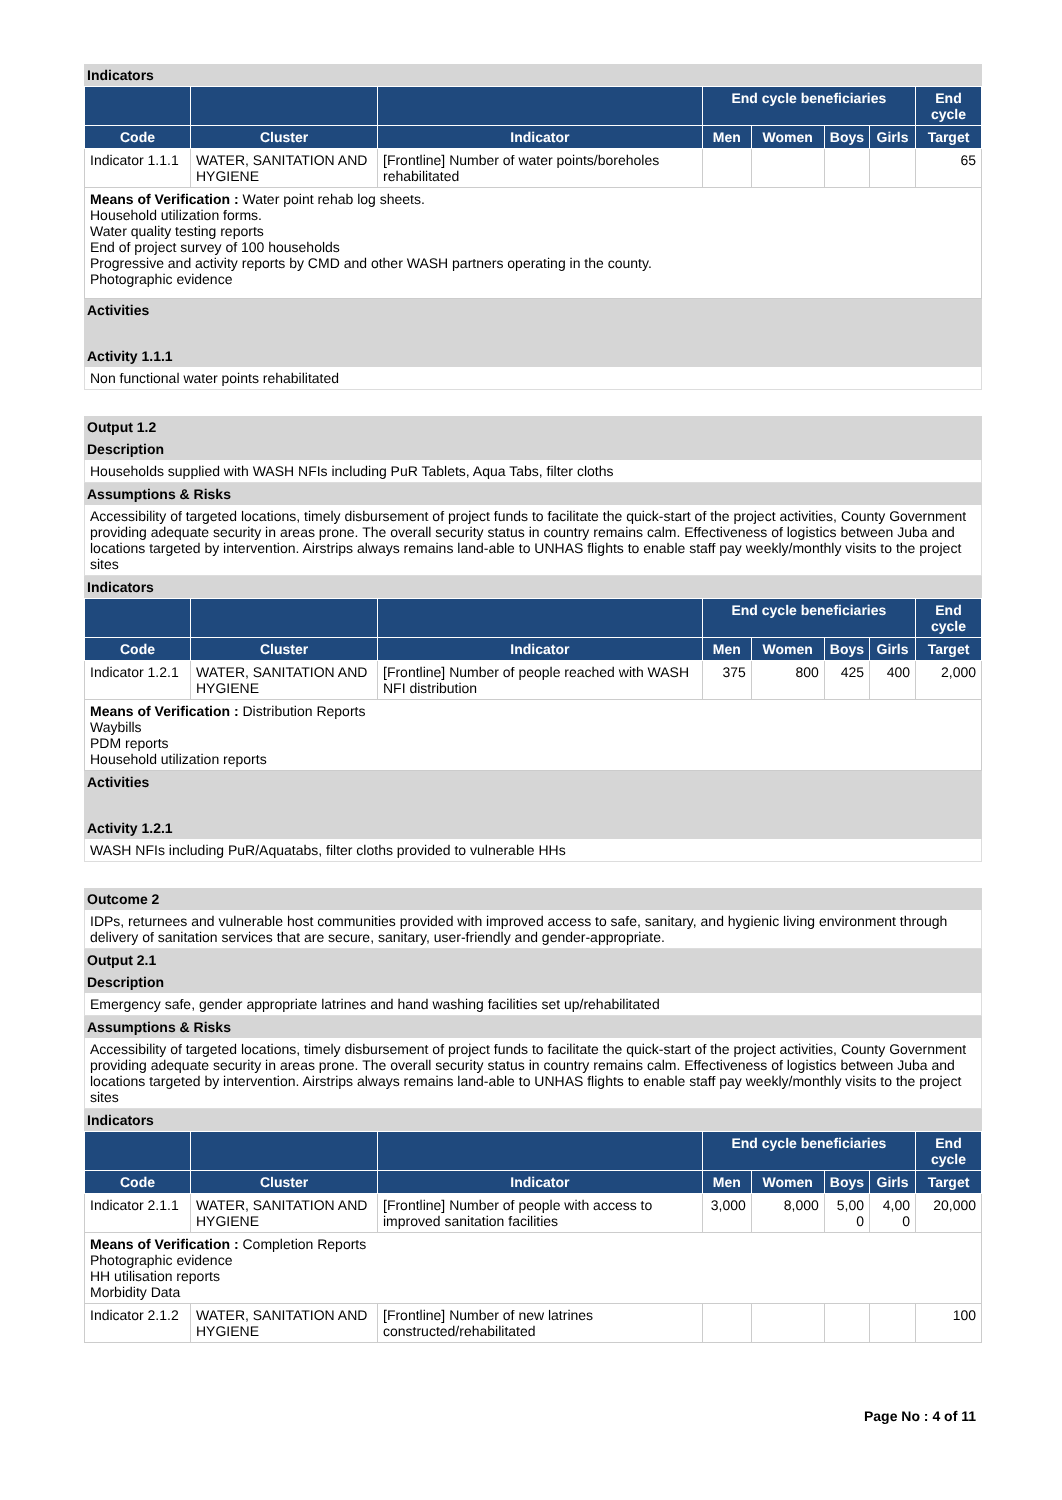Indicators
| | | | End cycle beneficiaries | | | | End cycle |
| --- | --- | --- | --- | --- | --- | --- | --- |
| Code | Cluster | Indicator | Men | Women | Boys | Girls | Target |
| Indicator 1.1.1 | WATER, SANITATION AND HYGIENE | [Frontline] Number of water points/boreholes rehabilitated | | | | | 65 |
| Means of Verification : Water point rehab log sheets. Household utilization forms. Water quality testing reports End of project survey of 100 households Progressive and activity reports by CMD and other WASH partners operating in the county. Photographic evidence | | | | | | | |
Activities
Activity 1.1.1
Non functional water points rehabilitated
Output 1.2
Description
Households supplied with WASH NFIs including PuR Tablets, Aqua Tabs, filter cloths
Assumptions & Risks
Accessibility of targeted locations, timely disbursement of project funds to facilitate the quick-start of the project activities, County Government providing adequate security in areas prone. The overall security status in country remains calm. Effectiveness of logistics between Juba and locations targeted by intervention. Airstrips always remains land-able to UNHAS flights to enable staff pay weekly/monthly visits to the project sites
Indicators
| | | | End cycle beneficiaries | | | | End cycle |
| --- | --- | --- | --- | --- | --- | --- | --- |
| Code | Cluster | Indicator | Men | Women | Boys | Girls | Target |
| Indicator 1.2.1 | WATER, SANITATION AND HYGIENE | [Frontline] Number of people reached with WASH NFI distribution | 375 | 800 | 425 | 400 | 2,000 |
| Means of Verification : Distribution Reports Waybills PDM reports Household utilization reports | | | | | | | |
Activities
Activity 1.2.1
WASH NFIs including PuR/Aquatabs, filter cloths provided to vulnerable HHs
Outcome 2
IDPs, returnees and vulnerable host communities provided with improved access to safe, sanitary, and hygienic living environment through delivery of sanitation services that are secure, sanitary, user-friendly and gender-appropriate.
Output 2.1
Description
Emergency safe, gender appropriate latrines and hand washing facilities set up/rehabilitated
Assumptions & Risks
Accessibility of targeted locations, timely disbursement of project funds to facilitate the quick-start of the project activities, County Government providing adequate security in areas prone. The overall security status in country remains calm. Effectiveness of logistics between Juba and locations targeted by intervention. Airstrips always remains land-able to UNHAS flights to enable staff pay weekly/monthly visits to the project sites
Indicators
| | | | End cycle beneficiaries | | | | End cycle |
| --- | --- | --- | --- | --- | --- | --- | --- |
| Code | Cluster | Indicator | Men | Women | Boys | Girls | Target |
| Indicator 2.1.1 | WATER, SANITATION AND HYGIENE | [Frontline] Number of people with access to improved sanitation facilities | 3,000 | 8,000 | 5,00 0 | 4,00 0 | 20,000 |
| Means of Verification : Completion Reports Photographic evidence HH utilisation reports Morbidity Data | | | | | | | |
| Indicator 2.1.2 | WATER, SANITATION AND HYGIENE | [Frontline] Number of new latrines constructed/rehabilitated | | | | | 100 |
Page No : 4 of 11